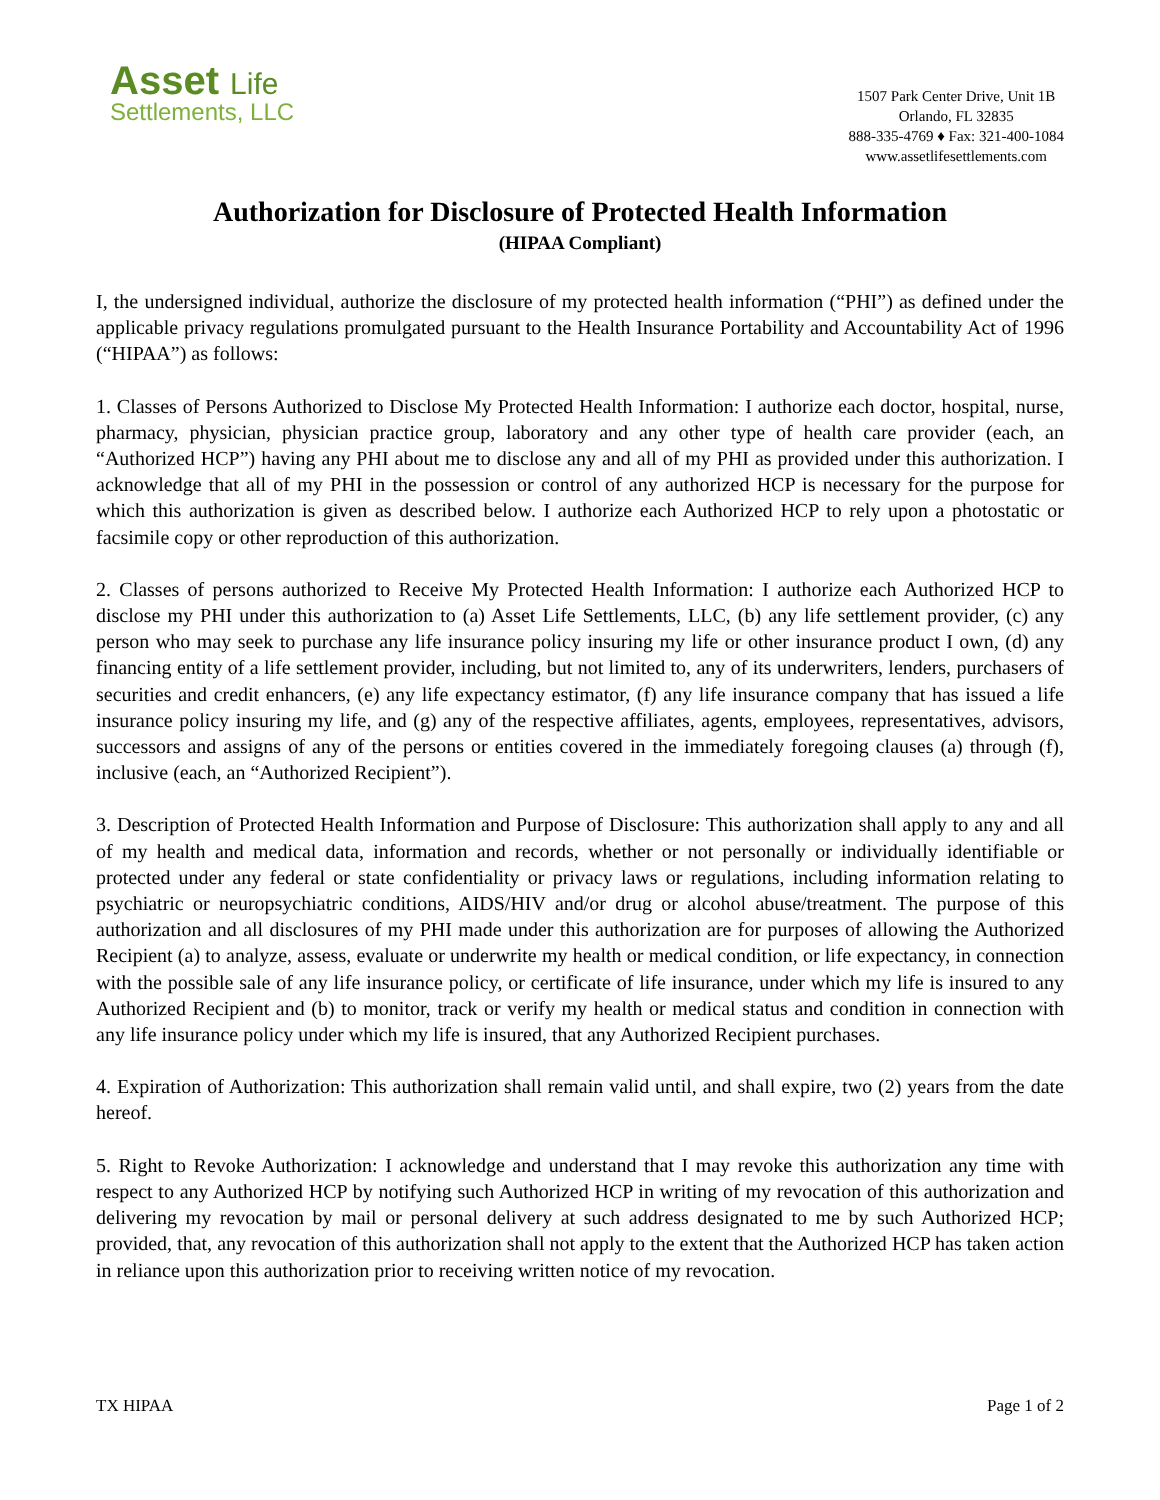Asset Life
Settlements, LLC
1507 Park Center Drive, Unit 1B
Orlando, FL 32835
888-335-4769 ♦ Fax: 321-400-1084
www.assetlifesettlements.com
Authorization for Disclosure of Protected Health Information
(HIPAA Compliant)
I, the undersigned individual, authorize the disclosure of my protected health information (“PHI”) as defined under the applicable privacy regulations promulgated pursuant to the Health Insurance Portability and Accountability Act of 1996 (“HIPAA”) as follows:
1. Classes of Persons Authorized to Disclose My Protected Health Information: I authorize each doctor, hospital, nurse, pharmacy, physician, physician practice group, laboratory and any other type of health care provider (each, an “Authorized HCP”) having any PHI about me to disclose any and all of my PHI as provided under this authorization. I acknowledge that all of my PHI in the possession or control of any authorized HCP is necessary for the purpose for which this authorization is given as described below. I authorize each Authorized HCP to rely upon a photostatic or facsimile copy or other reproduction of this authorization.
2. Classes of persons authorized to Receive My Protected Health Information: I authorize each Authorized HCP to disclose my PHI under this authorization to (a) Asset Life Settlements, LLC, (b) any life settlement provider, (c) any person who may seek to purchase any life insurance policy insuring my life or other insurance product I own, (d) any financing entity of a life settlement provider, including, but not limited to, any of its underwriters, lenders, purchasers of securities and credit enhancers, (e) any life expectancy estimator, (f) any life insurance company that has issued a life insurance policy insuring my life, and (g) any of the respective affiliates, agents, employees, representatives, advisors, successors and assigns of any of the persons or entities covered in the immediately foregoing clauses (a) through (f), inclusive (each, an “Authorized Recipient”).
3. Description of Protected Health Information and Purpose of Disclosure: This authorization shall apply to any and all of my health and medical data, information and records, whether or not personally or individually identifiable or protected under any federal or state confidentiality or privacy laws or regulations, including information relating to psychiatric or neuropsychiatric conditions, AIDS/HIV and/or drug or alcohol abuse/treatment. The purpose of this authorization and all disclosures of my PHI made under this authorization are for purposes of allowing the Authorized Recipient (a) to analyze, assess, evaluate or underwrite my health or medical condition, or life expectancy, in connection with the possible sale of any life insurance policy, or certificate of life insurance, under which my life is insured to any Authorized Recipient and (b) to monitor, track or verify my health or medical status and condition in connection with any life insurance policy under which my life is insured, that any Authorized Recipient purchases.
4. Expiration of Authorization: This authorization shall remain valid until, and shall expire, two (2) years from the date hereof.
5. Right to Revoke Authorization: I acknowledge and understand that I may revoke this authorization any time with respect to any Authorized HCP by notifying such Authorized HCP in writing of my revocation of this authorization and delivering my revocation by mail or personal delivery at such address designated to me by such Authorized HCP; provided, that, any revocation of this authorization shall not apply to the extent that the Authorized HCP has taken action in reliance upon this authorization prior to receiving written notice of my revocation.
TX HIPAA Page 1 of 2